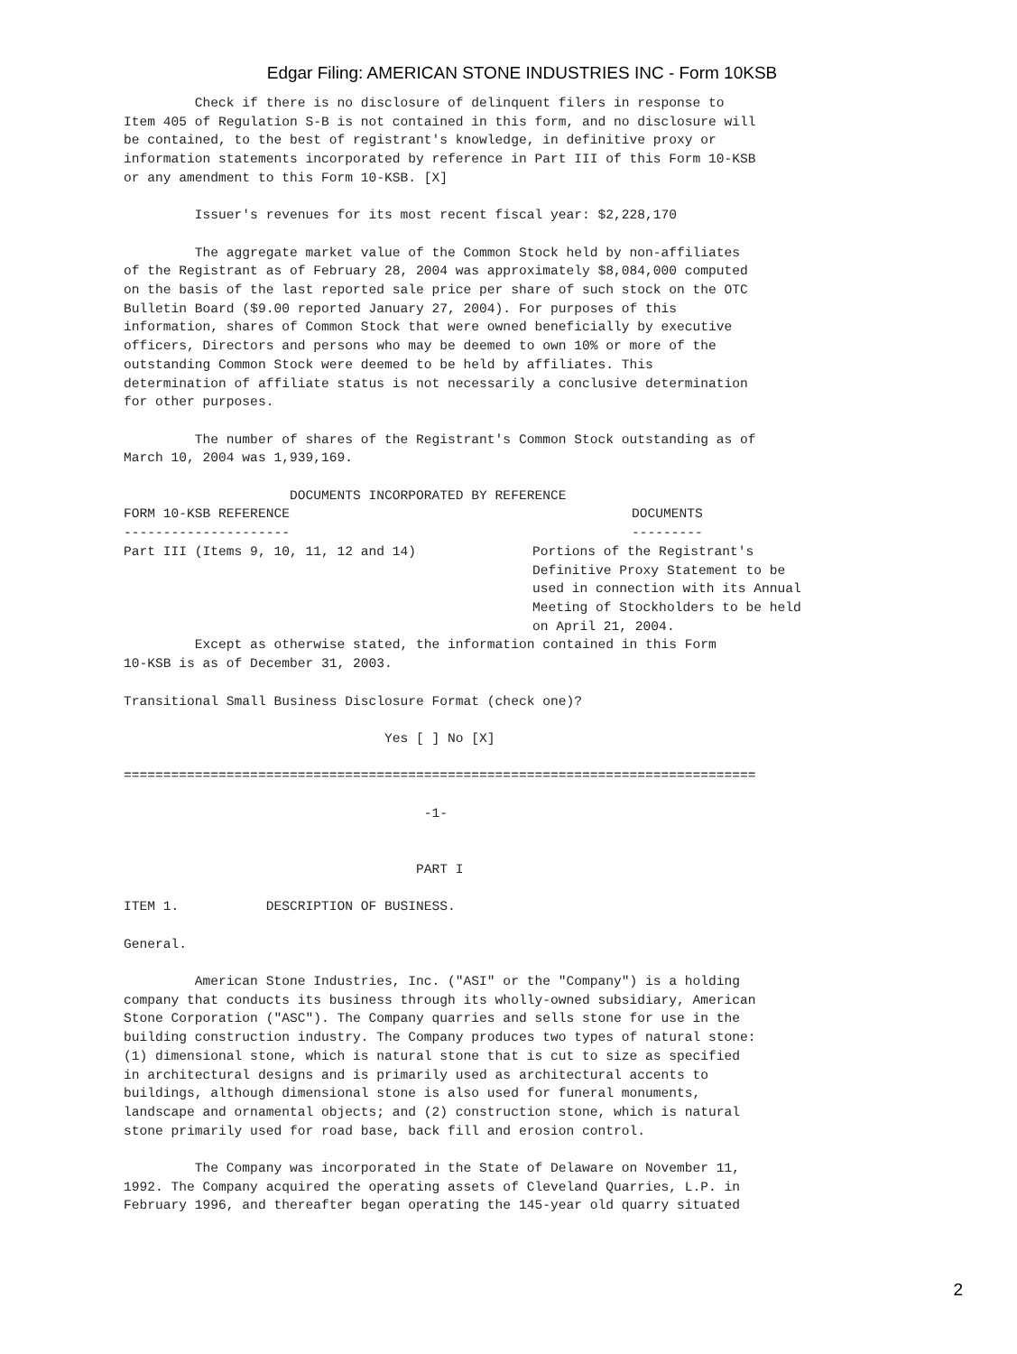Edgar Filing: AMERICAN STONE INDUSTRIES INC - Form 10KSB
         Check if there is no disclosure of delinquent filers in response to
Item 405 of Regulation S-B is not contained in this form, and no disclosure will
be contained, to the best of registrant's knowledge, in definitive proxy or
information statements incorporated by reference in Part III of this Form 10-KSB
or any amendment to this Form 10-KSB. [X]

         Issuer's revenues for its most recent fiscal year: $2,228,170

         The aggregate market value of the Common Stock held by non-affiliates
of the Registrant as of February 28, 2004 was approximately $8,084,000 computed
on the basis of the last reported sale price per share of such stock on the OTC
Bulletin Board ($9.00 reported January 27, 2004). For purposes of this
information, shares of Common Stock that were owned beneficially by executive
officers, Directors and persons who may be deemed to own 10% or more of the
outstanding Common Stock were deemed to be held by affiliates. This
determination of affiliate status is not necessarily a conclusive determination
for other purposes.

         The number of shares of the Registrant's Common Stock outstanding as of
March 10, 2004 was 1,939,169.

                     DOCUMENTS INCORPORATED BY REFERENCE
| FORM 10-KSB REFERENCE --------------------- | DOCUMENTS --------- |
| --- | --- |
| Part III (Items 9, 10, 11, 12 and 14) | Portions of the Registrant's Definitive Proxy Statement to be used in connection with its Annual Meeting of Stockholders to be held on April 21, 2004. |
         Except as otherwise stated, the information contained in this Form
10-KSB is as of December 31, 2003.

Transitional Small Business Disclosure Format (check one)?

                                 Yes [ ] No [X]

================================================================================

                                      -1-


                                     PART I

ITEM 1.           DESCRIPTION OF BUSINESS.

General.

         American Stone Industries, Inc. ("ASI" or the "Company") is a holding
company that conducts its business through its wholly-owned subsidiary, American
Stone Corporation ("ASC"). The Company quarries and sells stone for use in the
building construction industry. The Company produces two types of natural stone:
(1) dimensional stone, which is natural stone that is cut to size as specified
in architectural designs and is primarily used as architectural accents to
buildings, although dimensional stone is also used for funeral monuments,
landscape and ornamental objects; and (2) construction stone, which is natural
stone primarily used for road base, back fill and erosion control.

         The Company was incorporated in the State of Delaware on November 11,
1992. The Company acquired the operating assets of Cleveland Quarries, L.P. in
February 1996, and thereafter began operating the 145-year old quarry situated
2